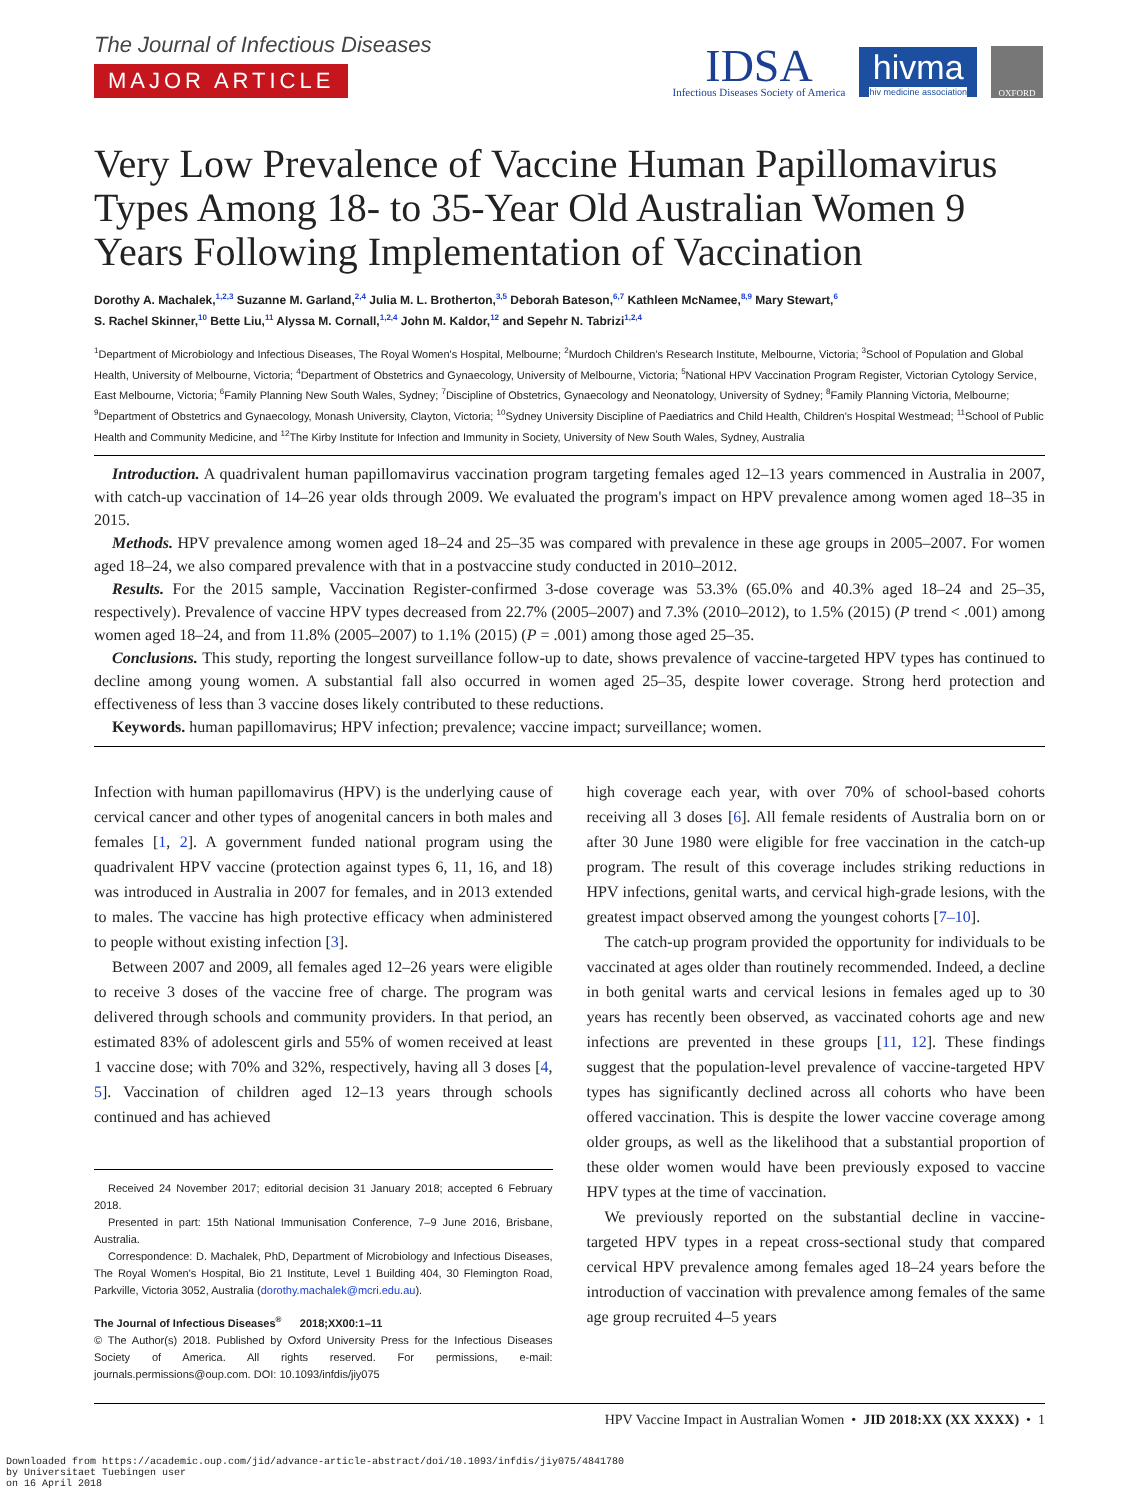IDSA
Infectious Diseases Society of America
hivma
hiv medicine association
OXFORD
The Journal of Infectious Diseases
MAJOR ARTICLE
Very Low Prevalence of Vaccine Human Papillomavirus Types Among 18- to 35-Year Old Australian Women 9 Years Following Implementation of Vaccination
Dorothy A. Machalek,<sup>1,2,3</sup> Suzanne M. Garland,<sup>2,4</sup> Julia M. L. Brotherton,<sup>3,5</sup> Deborah Bateson,<sup>6,7</sup> Kathleen McNamee,<sup>8,9</sup> Mary Stewart,<sup>6</sup>
S. Rachel Skinner,<sup>10</sup> Bette Liu,<sup>11</sup> Alyssa M. Cornall,<sup>1,2,4</sup> John M. Kaldor,<sup>12</sup> and Sepehr N. Tabrizi<sup>1,2,4</sup>
<sup>1</sup> Department of Microbiology and Infectious Diseases, The Royal Women's Hospital, Melbourne; <sup>2</sup>Murdoch Children's Research Institute, Melbourne, Victoria; <sup>3</sup>School of Population and Global Health, University of Melbourne, Victoria; <sup>4</sup>Department of Obstetrics and Gynaecology, University of Melbourne, Victoria; <sup>5</sup>National HPV Vaccination Program Register, Victorian Cytology Service, East Melbourne, Victoria; <sup>6</sup>Family Planning New South Wales, Sydney; <sup>7</sup>Discipline of Obstetrics, Gynaecology and Neonatology, University of Sydney; <sup>8</sup>Family Planning Victoria, Melbourne; <sup>9</sup>Department of Obstetrics and Gynaecology, Monash University, Clayton, Victoria; <sup>10</sup>Sydney University Discipline of Paediatrics and Child Health, Children's Hospital Westmead; <sup>11</sup>School of Public Health and Community Medicine, and <sup>12</sup>The Kirby Institute for Infection and Immunity in Society, University of New South Wales, Sydney, Australia
Introduction. A quadrivalent human papillomavirus vaccination program targeting females aged 12–13 years commenced in Australia in 2007, with catch-up vaccination of 14–26 year olds through 2009. We evaluated the program's impact on HPV prevalence among women aged 18–35 in 2015.
Methods. HPV prevalence among women aged 18–24 and 25–35 was compared with prevalence in these age groups in 2005–2007. For women aged 18–24, we also compared prevalence with that in a postvaccine study conducted in 2010–2012.
Results. For the 2015 sample, Vaccination Register-confirmed 3-dose coverage was 53.3% (65.0% and 40.3% aged 18–24 and 25–35, respectively). Prevalence of vaccine HPV types decreased from 22.7% (2005–2007) and 7.3% (2010–2012), to 1.5% (2015) (P trend < .001) among women aged 18–24, and from 11.8% (2005–2007) to 1.1% (2015) (P = .001) among those aged 25–35.
Conclusions. This study, reporting the longest surveillance follow-up to date, shows prevalence of vaccine-targeted HPV types has continued to decline among young women. A substantial fall also occurred in women aged 25–35, despite lower coverage. Strong herd protection and effectiveness of less than 3 vaccine doses likely contributed to these reductions.
Keywords. human papillomavirus; HPV infection; prevalence; vaccine impact; surveillance; women.
Infection with human papillomavirus (HPV) is the underlying cause of cervical cancer and other types of anogenital cancers in both males and females [1, 2]. A government funded national program using the quadrivalent HPV vaccine (protection against types 6, 11, 16, and 18) was introduced in Australia in 2007 for females, and in 2013 extended to males. The vaccine has high protective efficacy when administered to people without existing infection [3].
Between 2007 and 2009, all females aged 12–26 years were eligible to receive 3 doses of the vaccine free of charge. The program was delivered through schools and community providers. In that period, an estimated 83% of adolescent girls and 55% of women received at least 1 vaccine dose; with 70% and 32%, respectively, having all 3 doses [4, 5]. Vaccination of children aged 12–13 years through schools continued and has achieved
Received 24 November 2017; editorial decision 31 January 2018; accepted 6 February 2018.
Presented in part: 15th National Immunisation Conference, 7–9 June 2016, Brisbane, Australia.
Correspondence: D. Machalek, PhD, Department of Microbiology and Infectious Diseases, The Royal Women's Hospital, Bio 21 Institute, Level 1 Building 404, 30 Flemington Road, Parkville, Victoria 3052, Australia (dorothy.machalek@mcri.edu.au).
The Journal of Infectious Diseases<sup>®</sup> 2018;XX00:1–11
© The Author(s) 2018. Published by Oxford University Press for the Infectious Diseases Society of America. All rights reserved. For permissions, e-mail: journals.permissions@oup.com. DOI: 10.1093/infdis/jiy075
high coverage each year, with over 70% of school-based cohorts receiving all 3 doses [6]. All female residents of Australia born on or after 30 June 1980 were eligible for free vaccination in the catch-up program. The result of this coverage includes striking reductions in HPV infections, genital warts, and cervical high-grade lesions, with the greatest impact observed among the youngest cohorts [7–10].
The catch-up program provided the opportunity for individuals to be vaccinated at ages older than routinely recommended. Indeed, a decline in both genital warts and cervical lesions in females aged up to 30 years has recently been observed, as vaccinated cohorts age and new infections are prevented in these groups [11, 12]. These findings suggest that the population-level prevalence of vaccine-targeted HPV types has significantly declined across all cohorts who have been offered vaccination. This is despite the lower vaccine coverage among older groups, as well as the likelihood that a substantial proportion of these older women would have been previously exposed to vaccine HPV types at the time of vaccination.
We previously reported on the substantial decline in vaccine-targeted HPV types in a repeat cross-sectional study that compared cervical HPV prevalence among females aged 18–24 years before the introduction of vaccination with prevalence among females of the same age group recruited 4–5 years
HPV Vaccine Impact in Australian Women • JID 2018:XX (XX XXXX) • 1
Downloaded from https://academic.oup.com/jid/advance-article-abstract/doi/10.1093/infdis/jiy075/4841780
by Universitaet Tuebingen user
on 16 April 2018